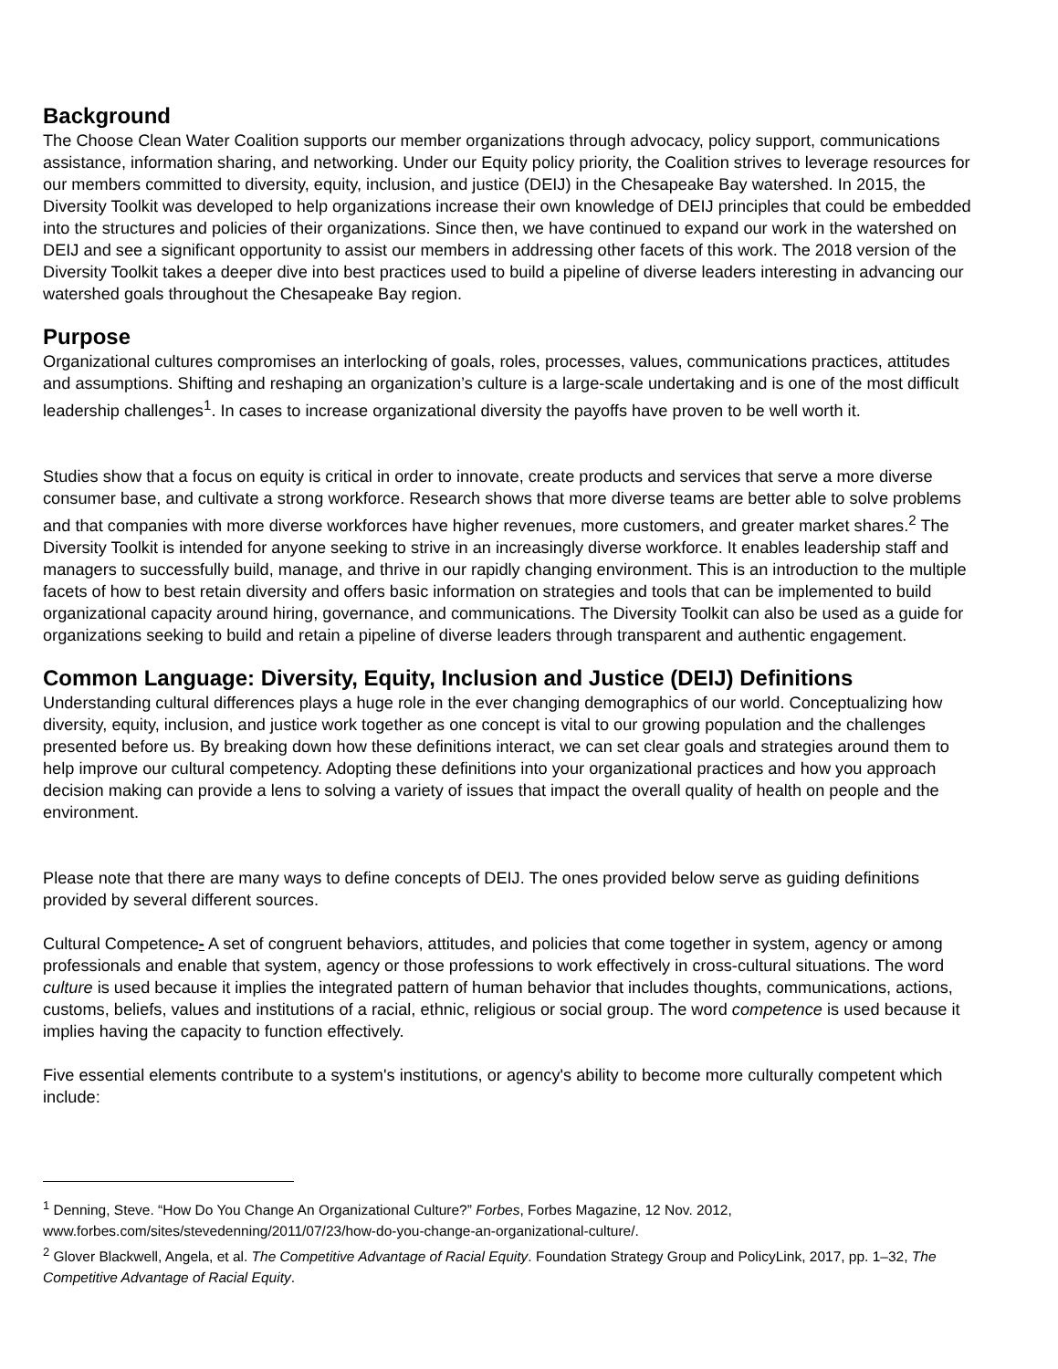Background
The Choose Clean Water Coalition supports our member organizations through advocacy, policy support, communications assistance, information sharing, and networking. Under our Equity policy priority, the Coalition strives to leverage resources for our members committed to diversity, equity, inclusion, and justice (DEIJ) in the Chesapeake Bay watershed. In 2015, the Diversity Toolkit was developed to help organizations increase their own knowledge of DEIJ principles that could be embedded into the structures and policies of their organizations. Since then, we have continued to expand our work in the watershed on DEIJ and see a significant opportunity to assist our members in addressing other facets of this work. The 2018 version of the Diversity Toolkit takes a deeper dive into best practices used to build a pipeline of diverse leaders interesting in advancing our watershed goals throughout the Chesapeake Bay region.
Purpose
Organizational cultures compromises an interlocking of goals, roles, processes, values, communications practices, attitudes and assumptions. Shifting and reshaping an organization’s culture is a large-scale undertaking and is one of the most difficult leadership challenges<sup>1</sup>. In cases to increase organizational diversity the payoffs have proven to be well worth it.
Studies show that a focus on equity is critical in order to innovate, create products and services that serve a more diverse consumer base, and cultivate a strong workforce. Research shows that more diverse teams are better able to solve problems and that companies with more diverse workforces have higher revenues, more customers, and greater market shares.<sup>2</sup> The Diversity Toolkit is intended for anyone seeking to strive in an increasingly diverse workforce. It enables leadership staff and managers to successfully build, manage, and thrive in our rapidly changing environment. This is an introduction to the multiple facets of how to best retain diversity and offers basic information on strategies and tools that can be implemented to build organizational capacity around hiring, governance, and communications. The Diversity Toolkit can also be used as a guide for organizations seeking to build and retain a pipeline of diverse leaders through transparent and authentic engagement.
Common Language: Diversity, Equity, Inclusion and Justice (DEIJ) Definitions
Understanding cultural differences plays a huge role in the ever changing demographics of our world. Conceptualizing how diversity, equity, inclusion, and justice work together as one concept is vital to our growing population and the challenges presented before us. By breaking down how these definitions interact, we can set clear goals and strategies around them to help improve our cultural competency. Adopting these definitions into your organizational practices and how you approach decision making can provide a lens to solving a variety of issues that impact the overall quality of health on people and the environment.
Please note that there are many ways to define concepts of DEIJ. The ones provided below serve as guiding definitions provided by several different sources.
Cultural Competence- A set of congruent behaviors, attitudes, and policies that come together in system, agency or among professionals and enable that system, agency or those professions to work effectively in cross-cultural situations. The word culture is used because it implies the integrated pattern of human behavior that includes thoughts, communications, actions, customs, beliefs, values and institutions of a racial, ethnic, religious or social group. The word competence is used because it implies having the capacity to function effectively.
Five essential elements contribute to a system's institutions, or agency's ability to become more culturally competent which include:
<sup>1</sup> Denning, Steve. “How Do You Change An Organizational Culture?” Forbes, Forbes Magazine, 12 Nov. 2012, www.forbes.com/sites/stevedenning/2011/07/23/how-do-you-change-an-organizational-culture/.
<sup>2</sup> Glover Blackwell, Angela, et al. The Competitive Advantage of Racial Equity. Foundation Strategy Group and PolicyLink, 2017, pp. 1–32, The Competitive Advantage of Racial Equity.